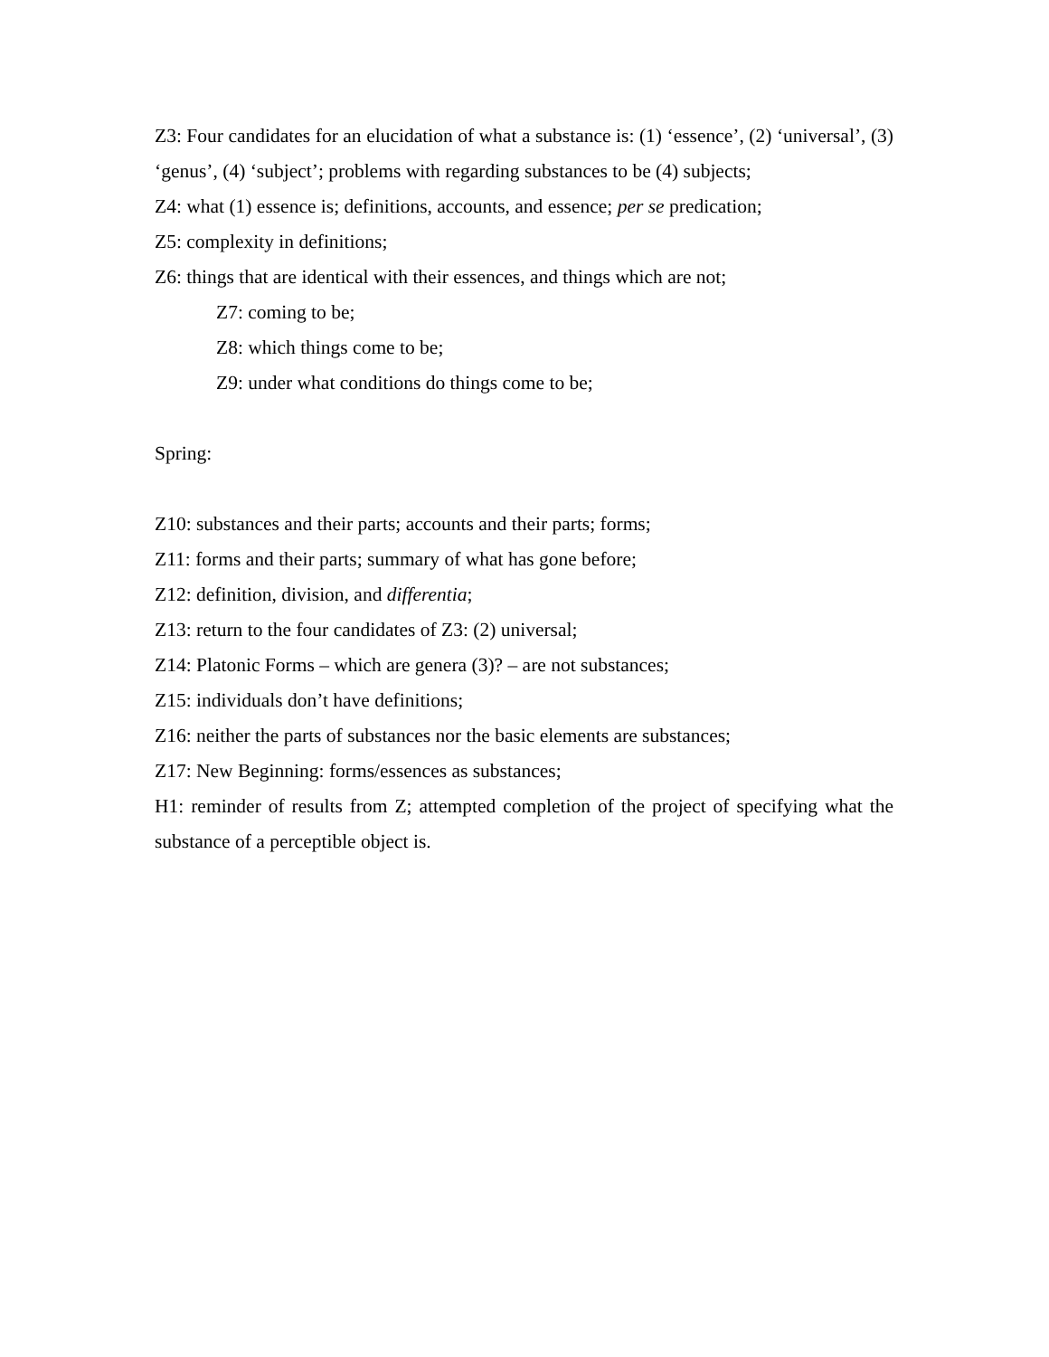Z3: Four candidates for an elucidation of what a substance is: (1) ‘essence’, (2) ‘universal’, (3) ‘genus’, (4) ‘subject’; problems with regarding substances to be (4) subjects;
Z4: what (1) essence is; definitions, accounts, and essence; per se predication;
Z5: complexity in definitions;
Z6: things that are identical with their essences, and things which are not;
Z7: coming to be;
Z8: which things come to be;
Z9: under what conditions do things come to be;
Spring:
Z10: substances and their parts; accounts and their parts; forms;
Z11: forms and their parts; summary of what has gone before;
Z12: definition, division, and differentia;
Z13: return to the four candidates of Z3: (2) universal;
Z14: Platonic Forms – which are genera (3)? – are not substances;
Z15: individuals don’t have definitions;
Z16: neither the parts of substances nor the basic elements are substances;
Z17: New Beginning: forms/essences as substances;
H1: reminder of results from Z; attempted completion of the project of specifying what the substance of a perceptible object is.